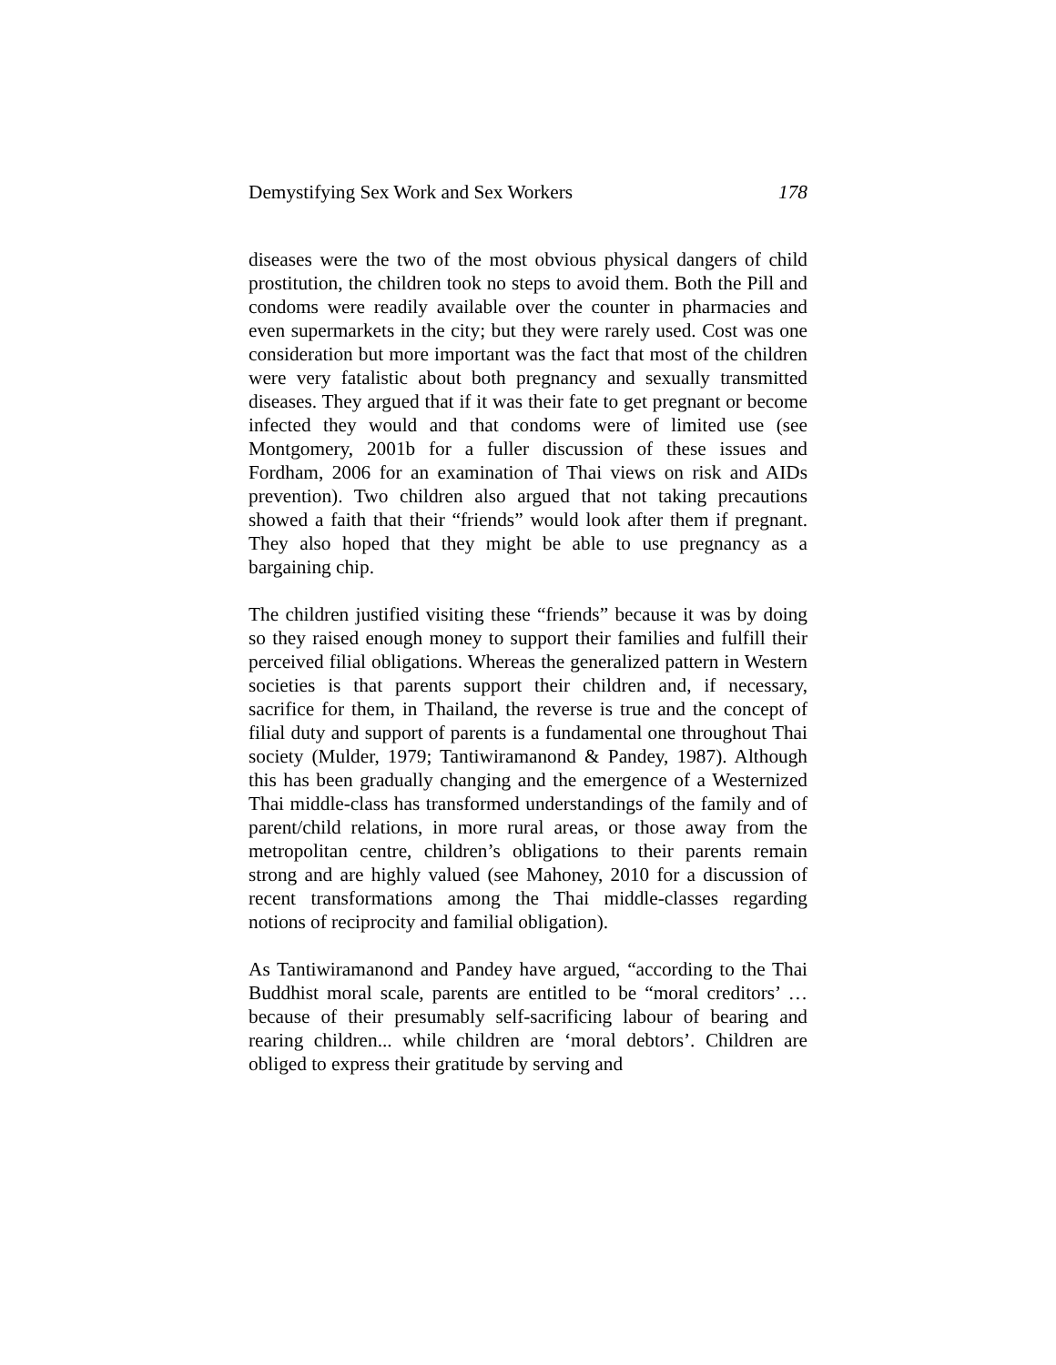Demystifying Sex Work and Sex Workers 178
diseases were the two of the most obvious physical dangers of child prostitution, the children took no steps to avoid them. Both the Pill and condoms were readily available over the counter in pharmacies and even supermarkets in the city; but they were rarely used. Cost was one consideration but more important was the fact that most of the children were very fatalistic about both pregnancy and sexually transmitted diseases. They argued that if it was their fate to get pregnant or become infected they would and that condoms were of limited use (see Montgomery, 2001b for a fuller discussion of these issues and Fordham, 2006 for an examination of Thai views on risk and AIDs prevention). Two children also argued that not taking precautions showed a faith that their “friends” would look after them if pregnant. They also hoped that they might be able to use pregnancy as a bargaining chip.
The children justified visiting these “friends” because it was by doing so they raised enough money to support their families and fulfill their perceived filial obligations. Whereas the generalized pattern in Western societies is that parents support their children and, if necessary, sacrifice for them, in Thailand, the reverse is true and the concept of filial duty and support of parents is a fundamental one throughout Thai society (Mulder, 1979; Tantiwiramanond & Pandey, 1987). Although this has been gradually changing and the emergence of a Westernized Thai middle-class has transformed understandings of the family and of parent/child relations, in more rural areas, or those away from the metropolitan centre, children’s obligations to their parents remain strong and are highly valued (see Mahoney, 2010 for a discussion of recent transformations among the Thai middle-classes regarding notions of reciprocity and familial obligation).
As Tantiwiramanond and Pandey have argued, “according to the Thai Buddhist moral scale, parents are entitled to be “moral creditors’ … because of their presumably self-sacrificing labour of bearing and rearing children... while children are ‘moral debtors’. Children are obliged to express their gratitude by serving and